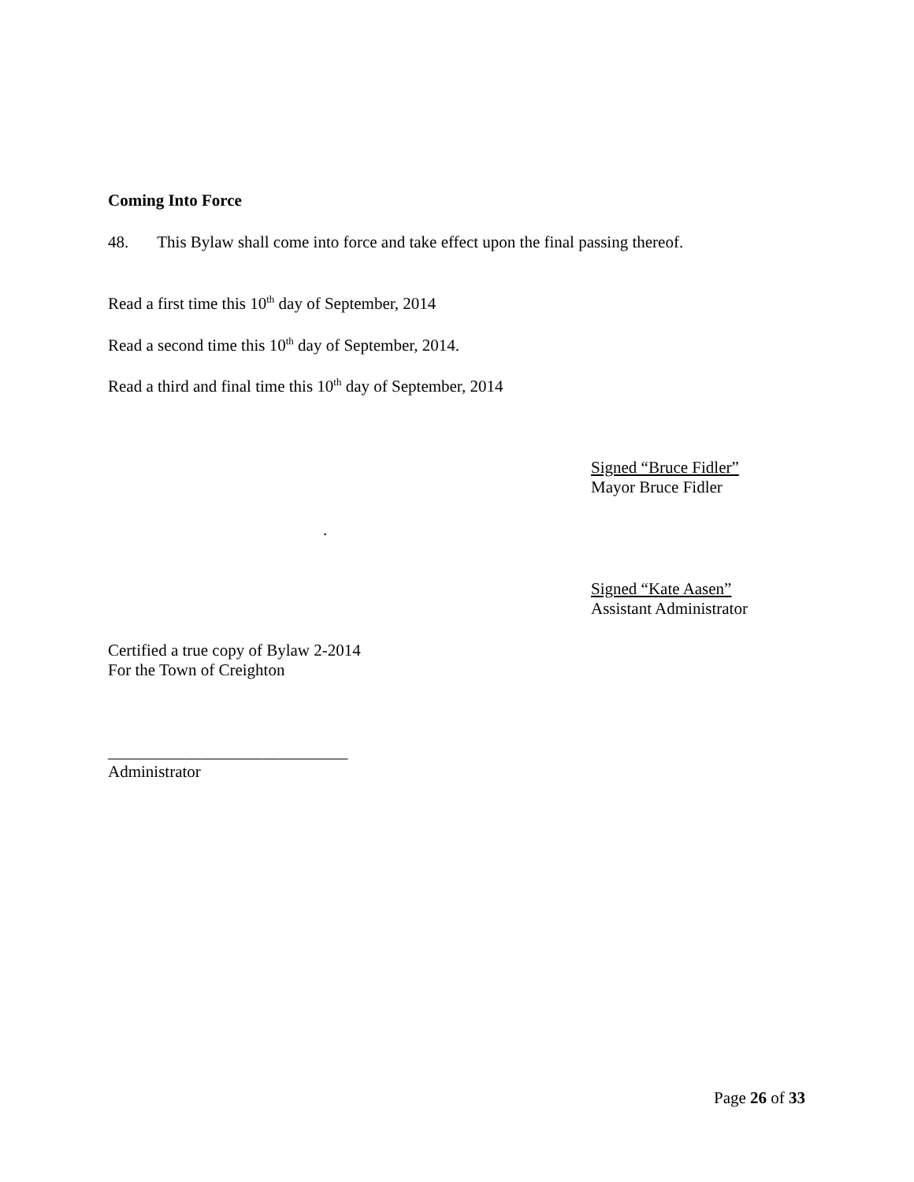Coming Into Force
48. This Bylaw shall come into force and take effect upon the final passing thereof.
Read a first time this 10<sup>th</sup> day of September, 2014
Read a second time this 10<sup>th</sup> day of September, 2014.
Read a third and final time this 10<sup>th</sup> day of September, 2014
Signed “Bruce Fidler”
Mayor Bruce Fidler
.
Signed “Kate Aasen”
Assistant Administrator
Certified a true copy of Bylaw 2-2014
For the Town of Creighton
_____________________________
Administrator
Page 26 of 33